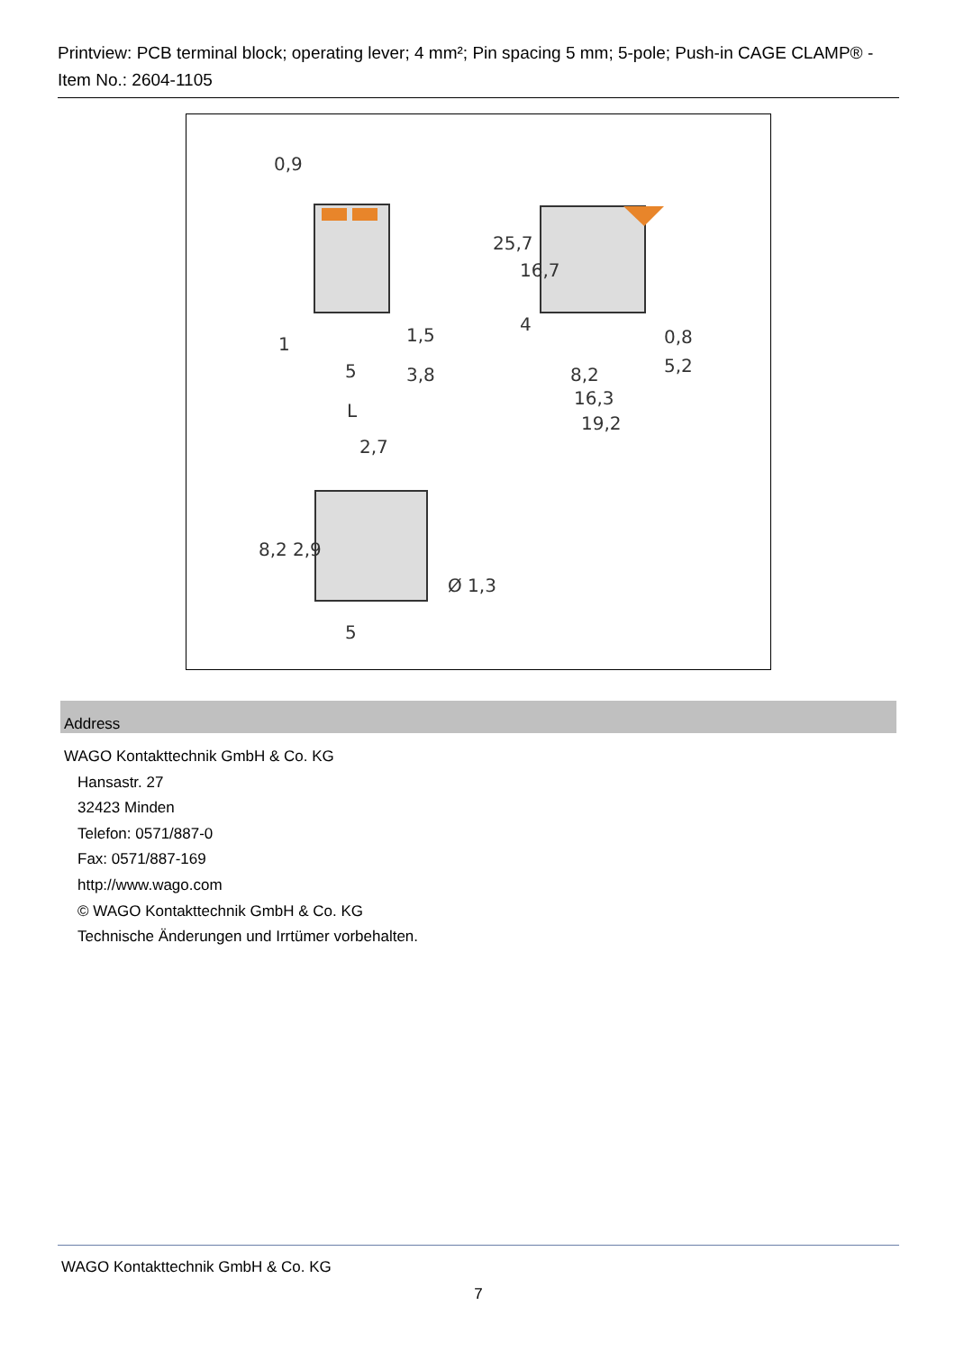Printview: PCB terminal block; operating lever; 4 mm²; Pin spacing 5 mm; 5-pole; Push-in CAGE CLAMP® - Item No.: 2604-1105
0,9
1
1,5
5
3,8
L
8,2
16,3
19,2
0,8
5,2
2,7
5
25,7
16,7
4
8,2
2,9
Ø 1,3
Address
WAGO Kontakttechnik GmbH & Co. KG
Hansastr. 27
32423 Minden
Telefon: 0571/887-0
Fax: 0571/887-169
http://www.wago.com
© WAGO Kontakttechnik GmbH & Co. KG
Technische Änderungen und Irrtümer vorbehalten.
WAGO Kontakttechnik GmbH & Co. KG
7